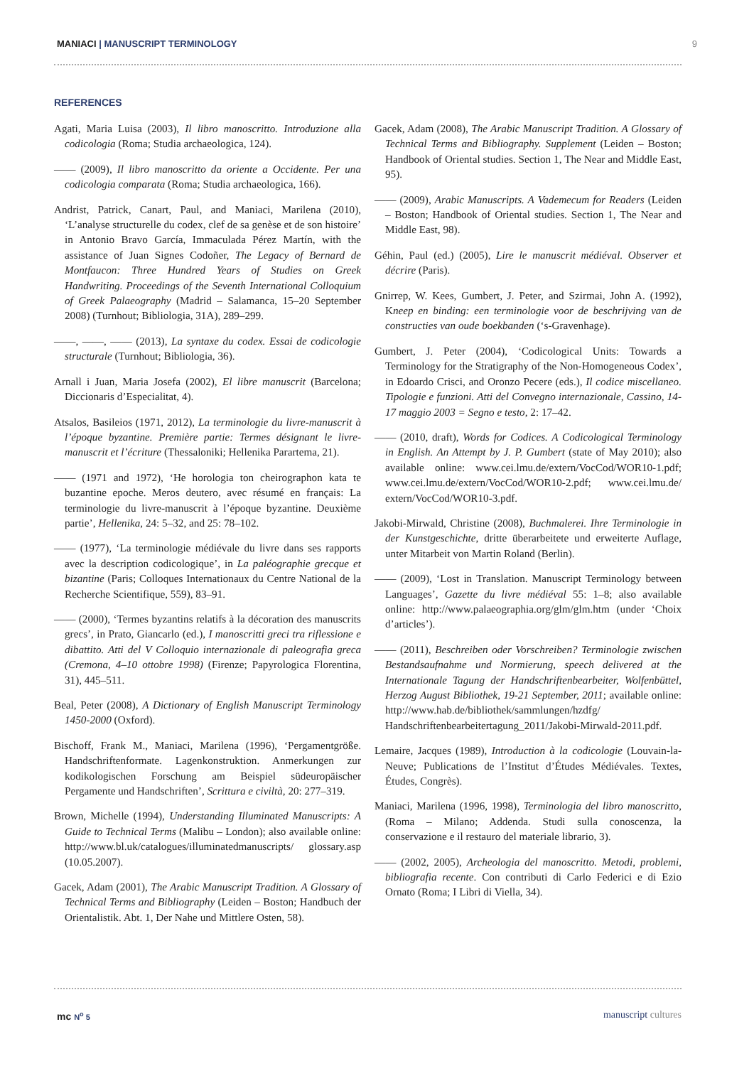MANIACI | MANUSCRIPT TERMINOLOGY
9
REFERENCES
Agati, Maria Luisa (2003), Il libro manoscritto. Introduzione alla codicologia (Roma; Studia archaeologica, 124).
—— (2009), Il libro manoscritto da oriente a Occidente. Per una codicologia comparata (Roma; Studia archaeologica, 166).
Andrist, Patrick, Canart, Paul, and Maniaci, Marilena (2010), ‘L’analyse structurelle du codex, clef de sa genèse et de son histoire’ in Antonio Bravo García, Immaculada Pérez Martín, with the assistance of Juan Signes Codoñer, The Legacy of Bernard de Montfaucon: Three Hundred Years of Studies on Greek Handwriting. Proceedings of the Seventh International Colloquium of Greek Palaeography (Madrid – Salamanca, 15–20 September 2008) (Turnhout; Bibliologia, 31A), 289–299.
——, ——, —— (2013), La syntaxe du codex. Essai de codicologie structurale (Turnhout; Bibliologia, 36).
Arnall i Juan, Maria Josefa (2002), El libre manuscrit (Barcelona; Diccionaris d’Especialitat, 4).
Atsalos, Basileios (1971, 2012), La terminologie du livre-manuscrit à l’époque byzantine. Première partie: Termes désignant le livre-manuscrit et l’écriture (Thessaloniki; Hellenika Parartema, 21).
—— (1971 and 1972), ‘He horologia ton cheirographon kata te buzantine epoche. Meros deutero, avec résumé en français: La terminologie du livre-manuscrit à l’époque byzantine. Deuxième partie’, Hellenika, 24: 5–32, and 25: 78–102.
—— (1977), ‘La terminologie médiévale du livre dans ses rapports avec la description codicologique’, in La paléographie grecque et bizantine (Paris; Colloques Internationaux du Centre National de la Recherche Scientifique, 559), 83–91.
—— (2000), ‘Termes byzantins relatifs à la décoration des manuscrits grecs’, in Prato, Giancarlo (ed.), I manoscritti greci tra riflessione e dibattito. Atti del V Colloquio internazionale di paleografia greca (Cremona, 4–10 ottobre 1998) (Firenze; Papyrologica Florentina, 31), 445–511.
Beal, Peter (2008), A Dictionary of English Manuscript Terminology 1450-2000 (Oxford).
Bischoff, Frank M., Maniaci, Marilena (1996), ‘Pergamentgröße. Handschriftenformate. Lagenkonstruktion. Anmerkungen zur kodikologischen Forschung am Beispiel südeuropäischer Pergamente und Handschriften’, Scrittura e civiltà, 20: 277–319.
Brown, Michelle (1994), Understanding Illuminated Manuscripts: A Guide to Technical Terms (Malibu – London); also available online: http://www.bl.uk/catalogues/illuminatedmanuscripts/ glossary.asp (10.05.2007).
Gacek, Adam (2001), The Arabic Manuscript Tradition. A Glossary of Technical Terms and Bibliography (Leiden – Boston; Handbuch der Orientalistik. Abt. 1, Der Nahe und Mittlere Osten, 58).
Gacek, Adam (2008), The Arabic Manuscript Tradition. A Glossary of Technical Terms and Bibliography. Supplement (Leiden – Boston; Handbook of Oriental studies. Section 1, The Near and Middle East, 95).
—— (2009), Arabic Manuscripts. A Vademecum for Readers (Leiden – Boston; Handbook of Oriental studies. Section 1, The Near and Middle East, 98).
Géhin, Paul (ed.) (2005), Lire le manuscrit médiéval. Observer et décrire (Paris).
Gnirrep, W. Kees, Gumbert, J. Peter, and Szirmai, John A. (1992), Kneep en binding: een terminologie voor de beschrijving van de constructies van oude boekbanden (‘s-Gravenhage).
Gumbert, J. Peter (2004), ‘Codicological Units: Towards a Terminology for the Stratigraphy of the Non-Homogeneous Codex’, in Edoardo Crisci, and Oronzo Pecere (eds.), Il codice miscellaneo. Tipologie e funzioni. Atti del Convegno internazionale, Cassino, 14-17 maggio 2003 = Segno e testo, 2: 17–42.
—— (2010, draft), Words for Codices. A Codicological Terminology in English. An Attempt by J. P. Gumbert (state of May 2010); also available online: www.cei.lmu.de/extern/VocCod/WOR10-1.pdf; www.cei.lmu.de/extern/VocCod/WOR10-2.pdf; www.cei.lmu.de/ extern/VocCod/WOR10-3.pdf.
Jakobi-Mirwald, Christine (2008), Buchmalerei. Ihre Terminologie in der Kunstgeschichte, dritte überarbeitete und erweiterte Auflage, unter Mitarbeit von Martin Roland (Berlin).
—— (2009), ‘Lost in Translation. Manuscript Terminology between Languages’, Gazette du livre médiéval 55: 1–8; also available online: http://www.palaeographia.org/glm/glm.htm (under ‘Choix d’articles’).
—— (2011), Beschreiben oder Vorschreiben? Terminologie zwischen Bestandsaufnahme und Normierung, speech delivered at the Internationale Tagung der Handschriftenbearbeiter, Wolfenbüttel, Herzog August Bibliothek, 19-21 September, 2011; available online: http://www.hab.de/bibliothek/sammlungen/hzdfg/ Handschriftenbearbeitertagung_2011/Jakobi-Mirwald-2011.pdf.
Lemaire, Jacques (1989), Introduction à la codicologie (Louvain-la-Neuve; Publications de l’Institut d’Études Médiévales. Textes, Études, Congrès).
Maniaci, Marilena (1996, 1998), Terminologia del libro manoscritto, (Roma – Milano; Addenda. Studi sulla conoscenza, la conservazione e il restauro del materiale librario, 3).
—— (2002, 2005), Archeologia del manoscritto. Metodi, problemi, bibliografia recente. Con contributi di Carlo Federici e di Ezio Ornato (Roma; I Libri di Viella, 34).
mc N<sup>o</sup> 5 manuscript cultures